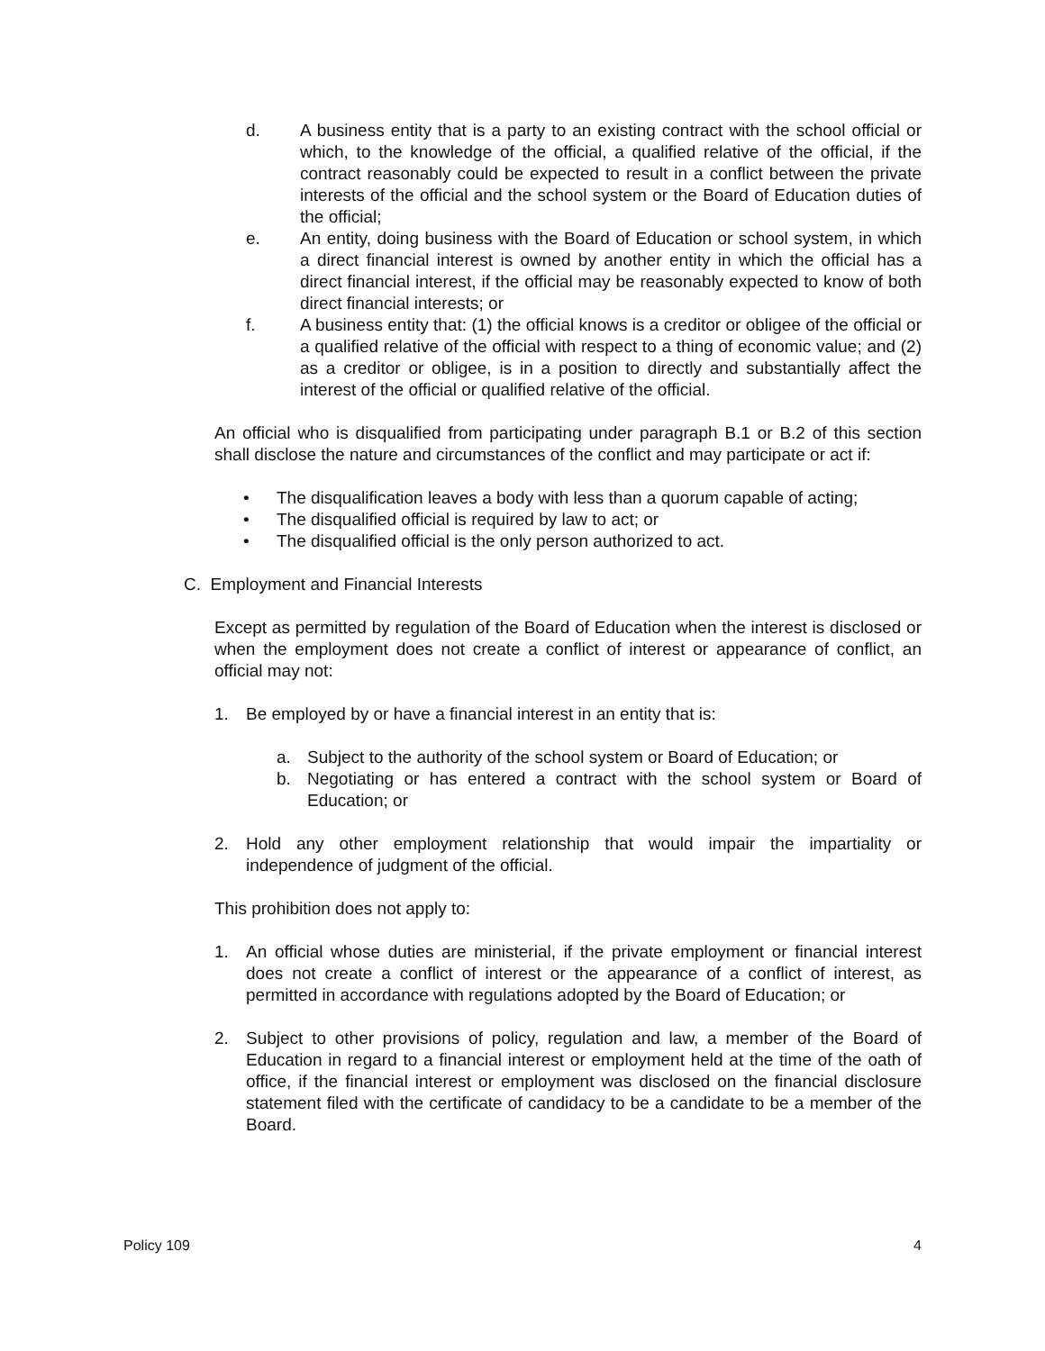d. A business entity that is a party to an existing contract with the school official or which, to the knowledge of the official, a qualified relative of the official, if the contract reasonably could be expected to result in a conflict between the private interests of the official and the school system or the Board of Education duties of the official;
e. An entity, doing business with the Board of Education or school system, in which a direct financial interest is owned by another entity in which the official has a direct financial interest, if the official may be reasonably expected to know of both direct financial interests; or
f. A business entity that: (1) the official knows is a creditor or obligee of the official or a qualified relative of the official with respect to a thing of economic value; and (2) as a creditor or obligee, is in a position to directly and substantially affect the interest of the official or qualified relative of the official.
An official who is disqualified from participating under paragraph B.1 or B.2 of this section shall disclose the nature and circumstances of the conflict and may participate or act if:
• The disqualification leaves a body with less than a quorum capable of acting;
• The disqualified official is required by law to act; or
• The disqualified official is the only person authorized to act.
C. Employment and Financial Interests
Except as permitted by regulation of the Board of Education when the interest is disclosed or when the employment does not create a conflict of interest or appearance of conflict, an official may not:
1. Be employed by or have a financial interest in an entity that is:
a. Subject to the authority of the school system or Board of Education; or
b. Negotiating or has entered a contract with the school system or Board of Education; or
2. Hold any other employment relationship that would impair the impartiality or independence of judgment of the official.
This prohibition does not apply to:
1. An official whose duties are ministerial, if the private employment or financial interest does not create a conflict of interest or the appearance of a conflict of interest, as permitted in accordance with regulations adopted by the Board of Education; or
2. Subject to other provisions of policy, regulation and law, a member of the Board of Education in regard to a financial interest or employment held at the time of the oath of office, if the financial interest or employment was disclosed on the financial disclosure statement filed with the certificate of candidacy to be a candidate to be a member of the Board.
Policy 109 4